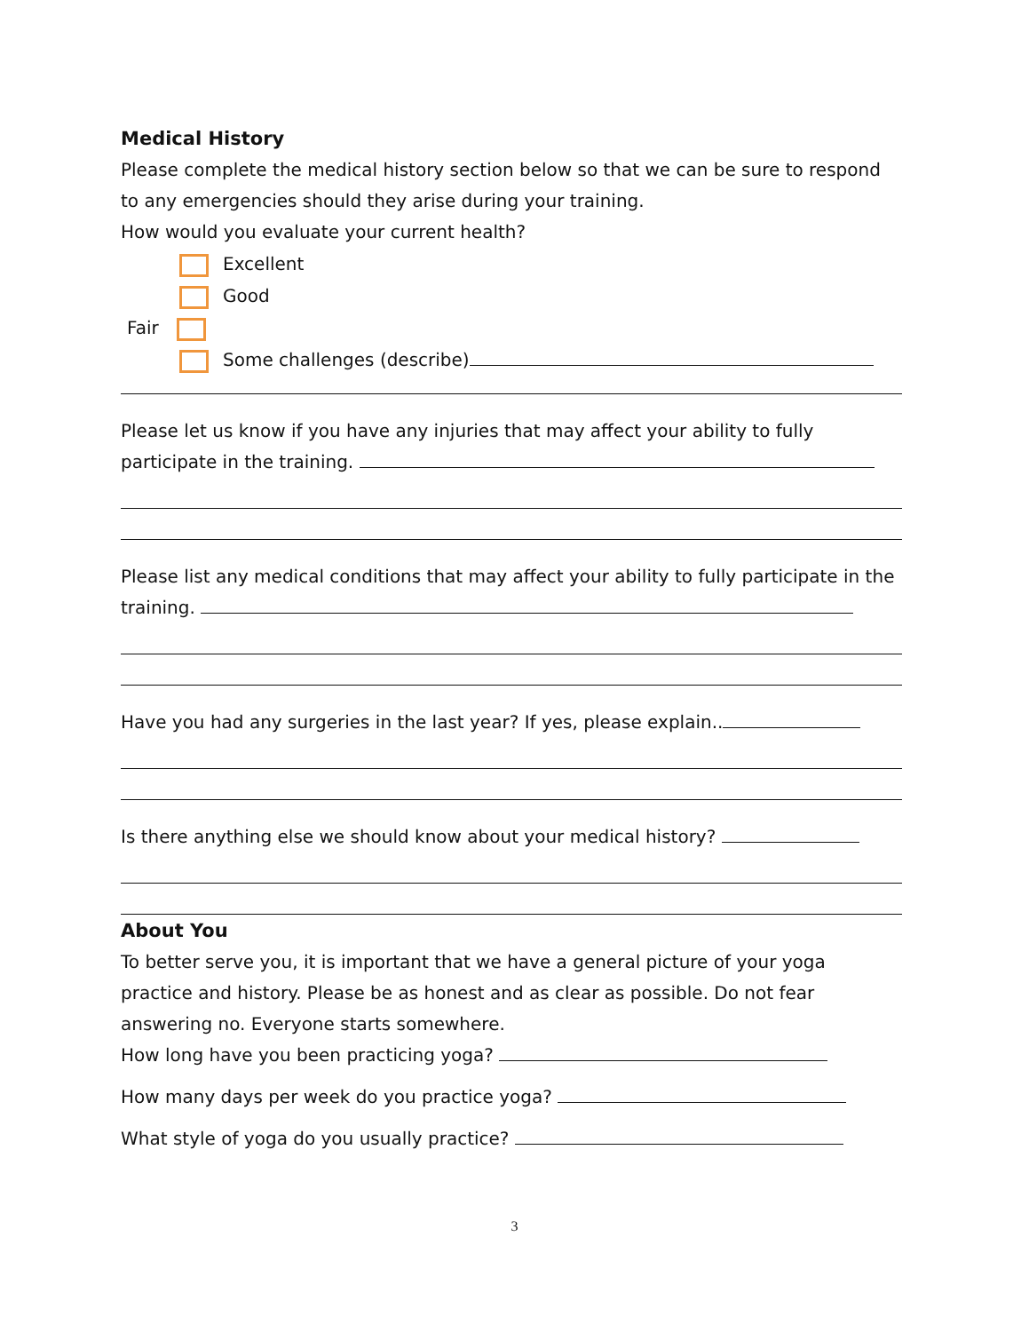Medical History
Please complete the medical history section below so that we can be sure to respond to any emergencies should they arise during your training.
How would you evaluate your current health?
Excellent
Good
Fair
Some challenges (describe)
Please let us know if you have any injuries that may affect your ability to fully participate in the training.
Please list any medical conditions that may affect your ability to fully participate in the training.
Have you had any surgeries in the last year? If yes, please explain..
Is there anything else we should know about your medical history?
About You
To better serve you, it is important that we have a general picture of your yoga practice and history. Please be as honest and as clear as possible. Do not fear answering no. Everyone starts somewhere.
How long have you been practicing yoga?
How many days per week do you practice yoga?
What style of yoga do you usually practice?
3